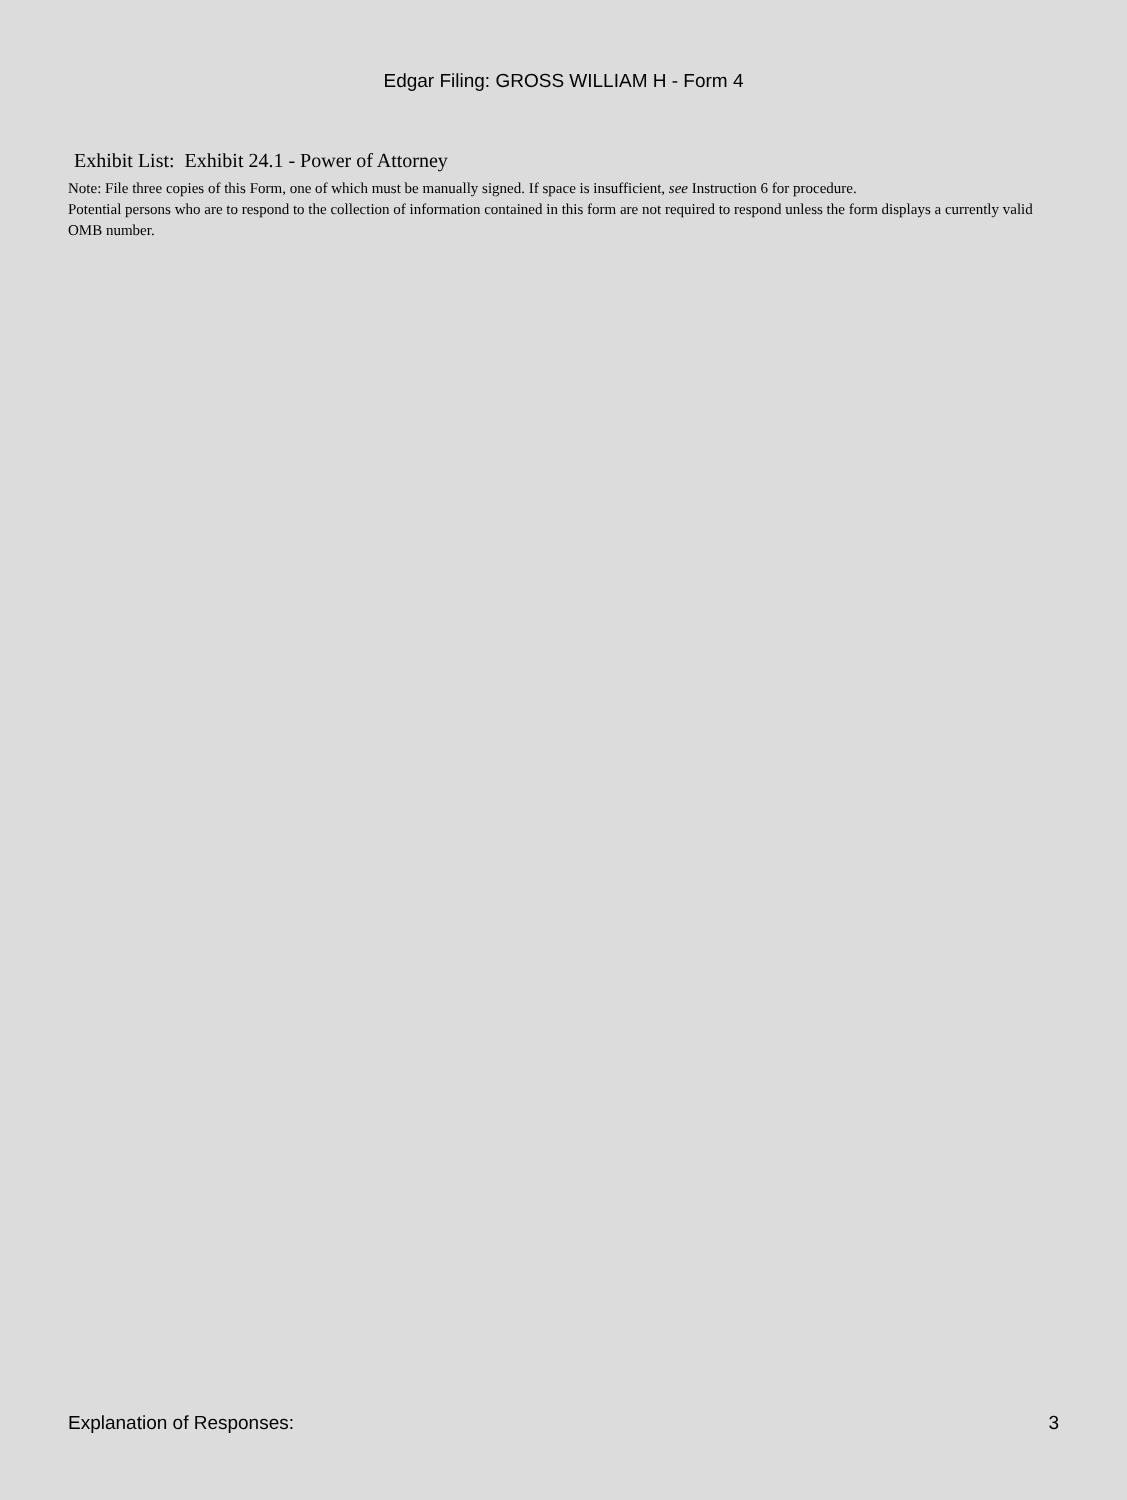Edgar Filing: GROSS WILLIAM H - Form 4
Exhibit List: Exhibit 24.1 - Power of Attorney
Note: File three copies of this Form, one of which must be manually signed. If space is insufficient, see Instruction 6 for procedure.
Potential persons who are to respond to the collection of information contained in this form are not required to respond unless the form displays a currently valid OMB number.
Explanation of Responses: 3